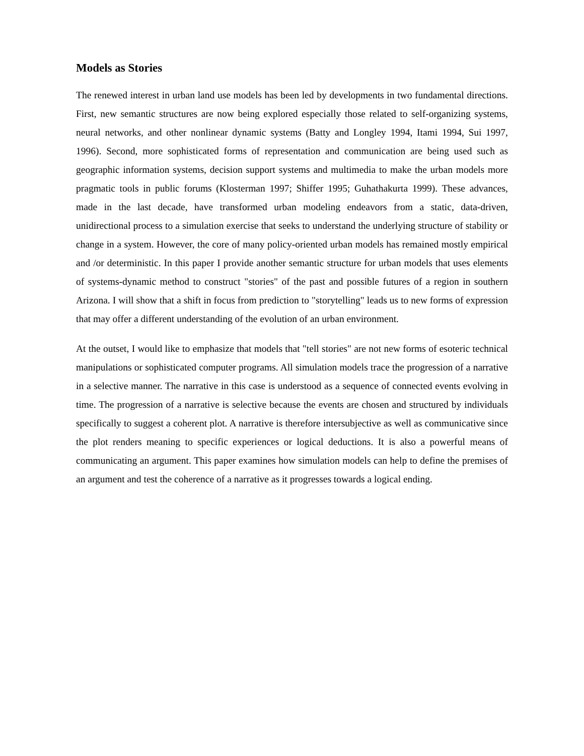Models as Stories
The renewed interest in urban land use models has been led by developments in two fundamental directions. First, new semantic structures are now being explored especially those related to self-organizing systems, neural networks, and other nonlinear dynamic systems (Batty and Longley 1994, Itami 1994, Sui 1997, 1996). Second, more sophisticated forms of representation and communication are being used such as geographic information systems, decision support systems and multimedia to make the urban models more pragmatic tools in public forums (Klosterman 1997; Shiffer 1995; Guhathakurta 1999). These advances, made in the last decade, have transformed urban modeling endeavors from a static, data-driven, unidirectional process to a simulation exercise that seeks to understand the underlying structure of stability or change in a system. However, the core of many policy-oriented urban models has remained mostly empirical and /or deterministic. In this paper I provide another semantic structure for urban models that uses elements of systems-dynamic method to construct "stories" of the past and possible futures of a region in southern Arizona. I will show that a shift in focus from prediction to "storytelling" leads us to new forms of expression that may offer a different understanding of the evolution of an urban environment.
At the outset, I would like to emphasize that models that "tell stories" are not new forms of esoteric technical manipulations or sophisticated computer programs. All simulation models trace the progression of a narrative in a selective manner. The narrative in this case is understood as a sequence of connected events evolving in time. The progression of a narrative is selective because the events are chosen and structured by individuals specifically to suggest a coherent plot. A narrative is therefore intersubjective as well as communicative since the plot renders meaning to specific experiences or logical deductions. It is also a powerful means of communicating an argument. This paper examines how simulation models can help to define the premises of an argument and test the coherence of a narrative as it progresses towards a logical ending.